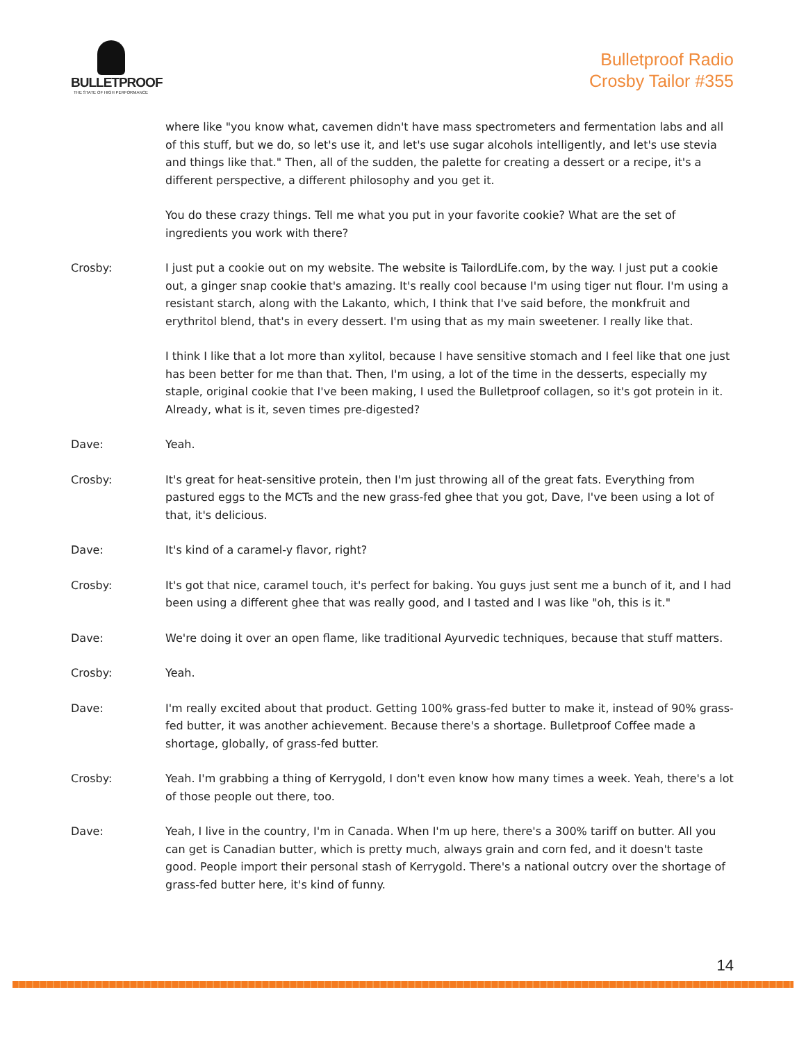BULLETPROOF
THE STATE OF HIGH PERFORMANCE
Bulletproof Radio
Crosby Tailor #355
where like "you know what, cavemen didn't have mass spectrometers and fermentation labs and all of this stuff, but we do, so let's use it, and let's use sugar alcohols intelligently, and let's use stevia and things like that." Then, all of the sudden, the palette for creating a dessert or a recipe, it's a different perspective, a different philosophy and you get it.
You do these crazy things. Tell me what you put in your favorite cookie? What are the set of ingredients you work with there?
Crosby: I just put a cookie out on my website. The website is TailordLife.com, by the way. I just put a cookie out, a ginger snap cookie that's amazing. It's really cool because I'm using tiger nut flour. I'm using a resistant starch, along with the Lakanto, which, I think that I've said before, the monkfruit and erythritol blend, that's in every dessert. I'm using that as my main sweetener. I really like that.
I think I like that a lot more than xylitol, because I have sensitive stomach and I feel like that one just has been better for me than that. Then, I'm using, a lot of the time in the desserts, especially my staple, original cookie that I've been making, I used the Bulletproof collagen, so it's got protein in it. Already, what is it, seven times pre-digested?
Dave: Yeah.
Crosby: It's great for heat-sensitive protein, then I'm just throwing all of the great fats. Everything from pastured eggs to the MCTs and the new grass-fed ghee that you got, Dave, I've been using a lot of that, it's delicious.
Dave: It's kind of a caramel-y flavor, right?
Crosby: It's got that nice, caramel touch, it's perfect for baking. You guys just sent me a bunch of it, and I had been using a different ghee that was really good, and I tasted and I was like "oh, this is it."
Dave: We're doing it over an open flame, like traditional Ayurvedic techniques, because that stuff matters.
Crosby: Yeah.
Dave: I'm really excited about that product. Getting 100% grass-fed butter to make it, instead of 90% grass-fed butter, it was another achievement. Because there's a shortage. Bulletproof Coffee made a shortage, globally, of grass-fed butter.
Crosby: Yeah. I'm grabbing a thing of Kerrygold, I don't even know how many times a week. Yeah, there's a lot of those people out there, too.
Dave: Yeah, I live in the country, I'm in Canada. When I'm up here, there's a 300% tariff on butter. All you can get is Canadian butter, which is pretty much, always grain and corn fed, and it doesn't taste good. People import their personal stash of Kerrygold. There's a national outcry over the shortage of grass-fed butter here, it's kind of funny.
14